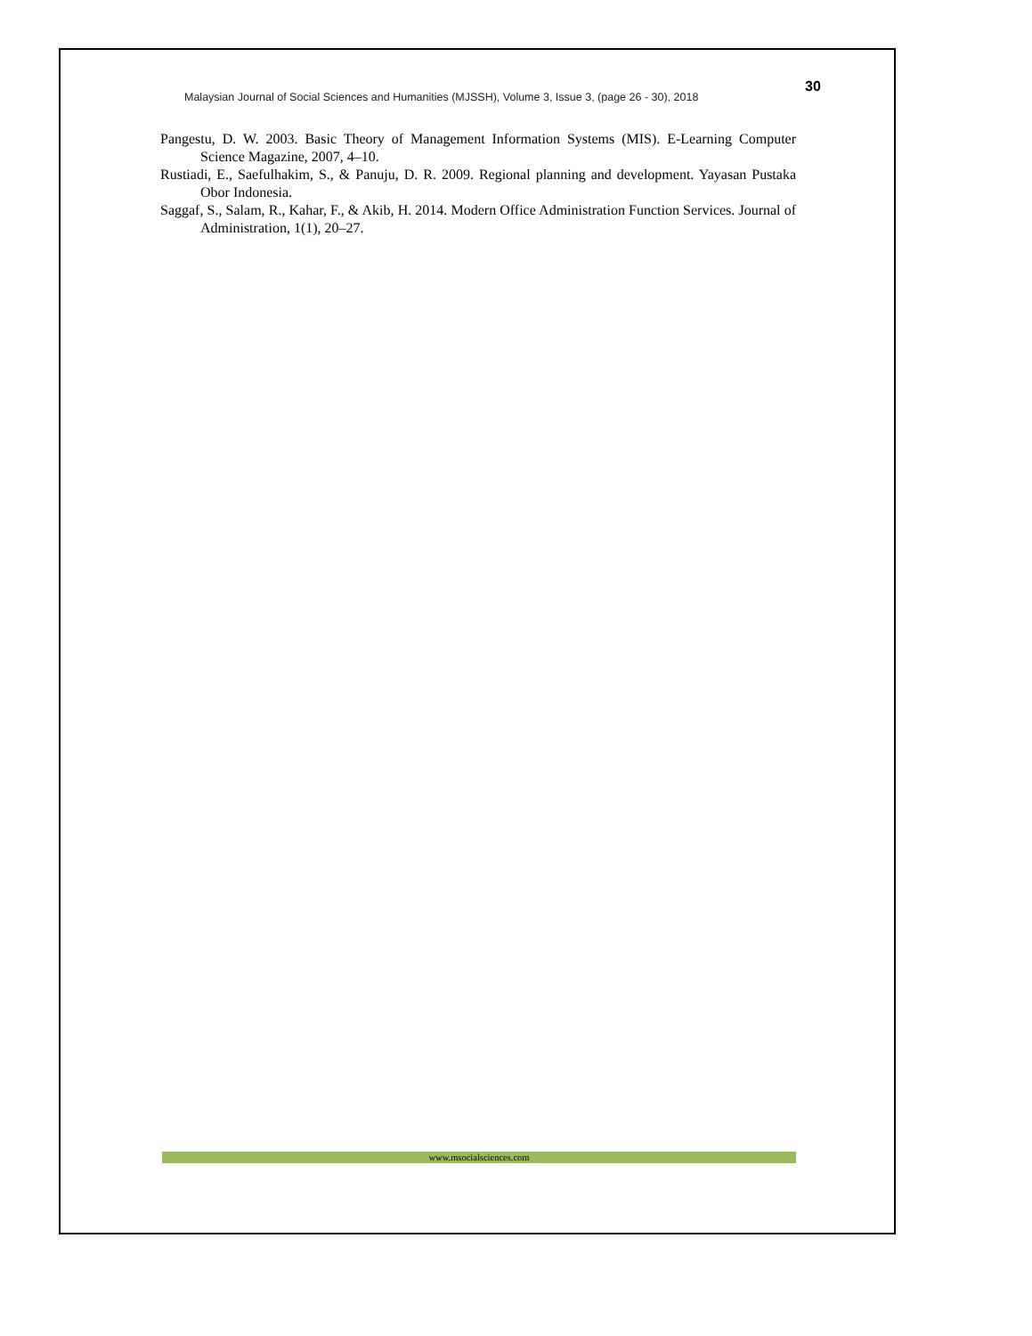Malaysian Journal of Social Sciences and Humanities (MJSSH), Volume 3, Issue 3, (page 26 - 30), 2018
30
Pangestu, D. W. 2003. Basic Theory of Management Information Systems (MIS). E-Learning Computer Science Magazine, 2007, 4–10.
Rustiadi, E., Saefulhakim, S., & Panuju, D. R. 2009. Regional planning and development. Yayasan Pustaka Obor Indonesia.
Saggaf, S., Salam, R., Kahar, F., & Akib, H. 2014. Modern Office Administration Function Services. Journal of Administration, 1(1), 20–27.
www.msocialsciences.com